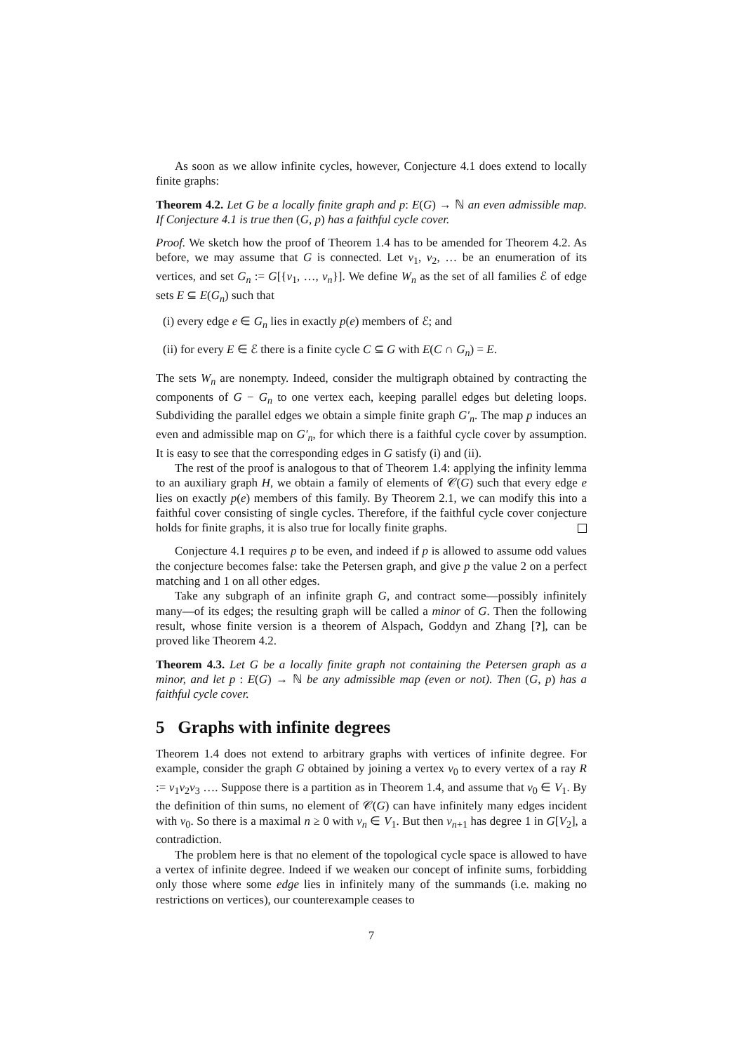As soon as we allow infinite cycles, however, Conjecture 4.1 does extend to locally finite graphs:
Theorem 4.2. Let G be a locally finite graph and p: E(G) → ℕ an even admissible map. If Conjecture 4.1 is true then (G, p) has a faithful cycle cover.
Proof. We sketch how the proof of Theorem 1.4 has to be amended for Theorem 4.2. As before, we may assume that G is connected. Let v<sub>1</sub>, v<sub>2</sub>, … be an enumeration of its vertices, and set G<sub>n</sub> := G[{v<sub>1</sub>, …, v<sub>n</sub>}]. We define W<sub>n</sub> as the set of all families ℰ of edge sets E ⊆ E(G<sub>n</sub>) such that
(i) every edge e ∈ G<sub>n</sub> lies in exactly p(e) members of ℰ; and
(ii) for every E ∈ ℰ there is a finite cycle C ⊆ G with E(C ∩ G<sub>n</sub>) = E.
The sets W<sub>n</sub> are nonempty. Indeed, consider the multigraph obtained by contracting the components of G − G<sub>n</sub> to one vertex each, keeping parallel edges but deleting loops. Subdividing the parallel edges we obtain a simple finite graph G′<sub>n</sub>. The map p induces an even and admissible map on G′<sub>n</sub>, for which there is a faithful cycle cover by assumption. It is easy to see that the corresponding edges in G satisfy (i) and (ii).
The rest of the proof is analogous to that of Theorem 1.4: applying the infinity lemma to an auxiliary graph H, we obtain a family of elements of 𝒞(G) such that every edge e lies on exactly p(e) members of this family. By Theorem 2.1, we can modify this into a faithful cover consisting of single cycles. Therefore, if the faithful cycle cover conjecture holds for finite graphs, it is also true for locally finite graphs.
Conjecture 4.1 requires p to be even, and indeed if p is allowed to assume odd values the conjecture becomes false: take the Petersen graph, and give p the value 2 on a perfect matching and 1 on all other edges.
Take any subgraph of an infinite graph G, and contract some—possibly infinitely many—of its edges; the resulting graph will be called a minor of G. Then the following result, whose finite version is a theorem of Alspach, Goddyn and Zhang [?], can be proved like Theorem 4.2.
Theorem 4.3. Let G be a locally finite graph not containing the Petersen graph as a minor, and let p : E(G) → ℕ be any admissible map (even or not). Then (G, p) has a faithful cycle cover.
5 Graphs with infinite degrees
Theorem 1.4 does not extend to arbitrary graphs with vertices of infinite degree. For example, consider the graph G obtained by joining a vertex v<sub>0</sub> to every vertex of a ray R := v<sub>1</sub>v<sub>2</sub>v<sub>3</sub> …. Suppose there is a partition as in Theorem 1.4, and assume that v<sub>0</sub> ∈ V<sub>1</sub>. By the definition of thin sums, no element of 𝒞(G) can have infinitely many edges incident with v<sub>0</sub>. So there is a maximal n ≥ 0 with v<sub>n</sub> ∈ V<sub>1</sub>. But then v<sub>n+1</sub> has degree 1 in G[V<sub>2</sub>], a contradiction.
The problem here is that no element of the topological cycle space is allowed to have a vertex of infinite degree. Indeed if we weaken our concept of infinite sums, forbidding only those where some edge lies in infinitely many of the summands (i.e. making no restrictions on vertices), our counterexample ceases to
7